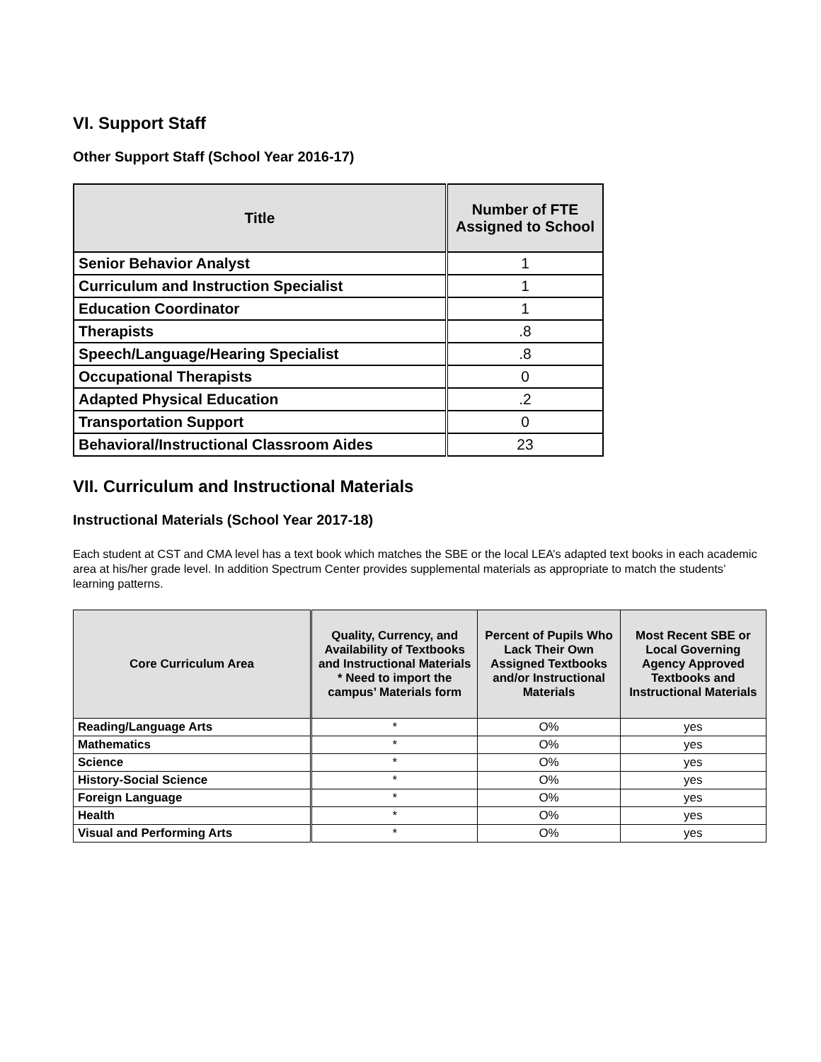VI. Support Staff
Other Support Staff (School Year 2016-17)
| Title | Number of FTE Assigned to School |
| --- | --- |
| Senior Behavior Analyst | 1 |
| Curriculum and Instruction Specialist | 1 |
| Education Coordinator | 1 |
| Therapists | .8 |
| Speech/Language/Hearing Specialist | .8 |
| Occupational Therapists | 0 |
| Adapted Physical Education | .2 |
| Transportation Support | 0 |
| Behavioral/Instructional Classroom Aides | 23 |
VII. Curriculum and Instructional Materials
Instructional Materials (School Year 2017-18)
Each student at CST and CMA level has a text book which matches the SBE or the local LEA’s adapted text books in each academic area at his/her grade level. In addition Spectrum Center provides supplemental materials as appropriate to match the students’ learning patterns.
| Core Curriculum Area | Quality, Currency, and Availability of Textbooks and Instructional Materials * Need to import the campus’ Materials form | Percent of Pupils Who Lack Their Own Assigned Textbooks and/or Instructional Materials | Most Recent SBE or Local Governing Agency Approved Textbooks and Instructional Materials |
| --- | --- | --- | --- |
| Reading/Language Arts | * | O% | yes |
| Mathematics | * | O% | yes |
| Science | * | O% | yes |
| History-Social Science | * | O% | yes |
| Foreign Language | * | O% | yes |
| Health | * | O% | yes |
| Visual and Performing Arts | * | O% | yes |